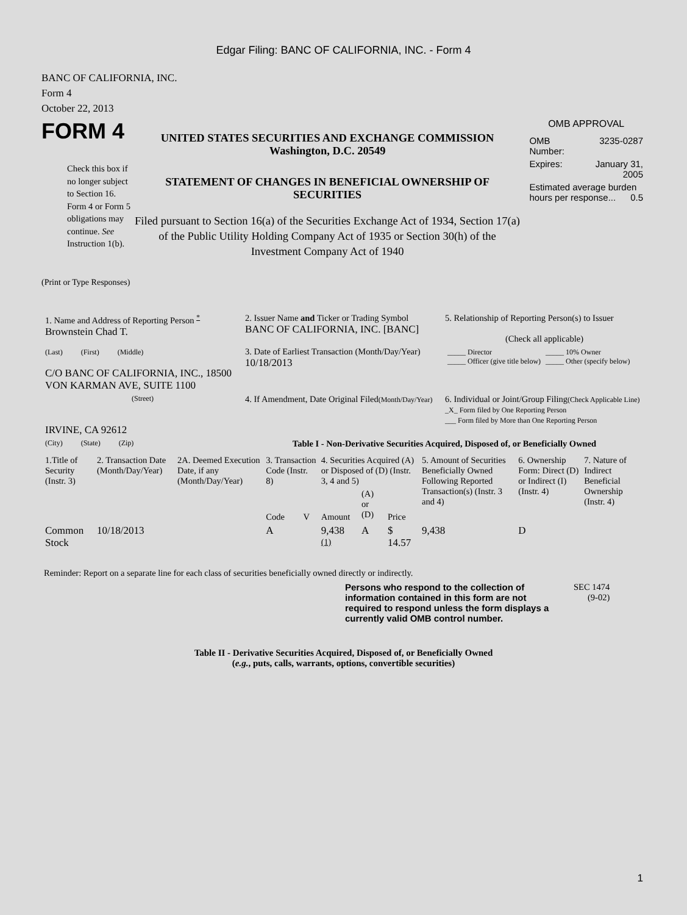Edgar Filing: BANC OF CALIFORNIA, INC. - Form 4
BANC OF CALIFORNIA, INC.
Form 4
October 22, 2013
FORM 4
Check this box if no longer subject to Section 16. Form 4 or Form 5 obligations may continue. See Instruction 1(b).
UNITED STATES SECURITIES AND EXCHANGE COMMISSION
Washington, D.C. 20549
STATEMENT OF CHANGES IN BENEFICIAL OWNERSHIP OF SECURITIES
Filed pursuant to Section 16(a) of the Securities Exchange Act of 1934, Section 17(a) of the Public Utility Holding Company Act of 1935 or Section 30(h) of the Investment Company Act of 1940
OMB APPROVAL
| OMB Number: | 3235-0287 |
| Expires: | January 31, 2005 |
| Estimated average burden hours per response... 0.5 | |
(Print or Type Responses)
| 1. Name and Address of Reporting Person <sup>*</sup> Brownstein Chad T. | 2. Issuer Name and Ticker or Trading Symbol BANC OF CALIFORNIA, INC. [BANC] | 5. Relationship of Reporting Person(s) to Issuer (Check all applicable) |
| (Last) (First) (Middle) C/O BANC OF CALIFORNIA, INC., 18500 VON KARMAN AVE, SUITE 1100 | 3. Date of Earliest Transaction (Month/Day/Year) 10/18/2013 | / _____ Director _____ Officer (give title below) / _____ 10% Owner _____ Other (specify below) / |
| (Street) IRVINE, CA 92612 | 4. If Amendment, Date Original Filed (Month/Day/Year) | 6. Individual or Joint/Group Filing (Check Applicable Line) _X_ Form filed by One Reporting Person ___ Form filed by More than One Reporting Person |
| (City) (State) (Zip) | Table I - Non-Derivative Securities Acquired, Disposed of, or Beneficially Owned | |
| 1.Title of Security (Instr. 3) | 2. Transaction Date (Month/Day/Year) | 2A. Deemed Execution Date, if any (Month/Day/Year) | 3. Transaction Code (Instr. 8) | | 4. Securities Acquired (A) or Disposed of (D) (Instr. 3, 4 and 5) | | | 5. Amount of Securities Beneficially Owned Following Reported Transaction(s) (Instr. 3 and 4) | 6. Ownership Form: Direct (D) or Indirect (I) (Instr. 4) | 7. Nature of Indirect Beneficial Ownership (Instr. 4) |
| --- | --- | --- | --- | --- | --- | --- | --- | --- | --- | --- |
| | | | Code | V | Amount | (A) or (D) | Price | | | |
| Common Stock | 10/18/2013 | | A | | 9,438 <sup>(1)</sup> | A | $ 14.57 | 9,438 | D | |
Reminder: Report on a separate line for each class of securities beneficially owned directly or indirectly.
Persons who respond to the collection of information contained in this form are not required to respond unless the form displays a currently valid OMB control number.
SEC 1474
(9-02)
Table II - Derivative Securities Acquired, Disposed of, or Beneficially Owned
(e.g., puts, calls, warrants, options, convertible securities)
1